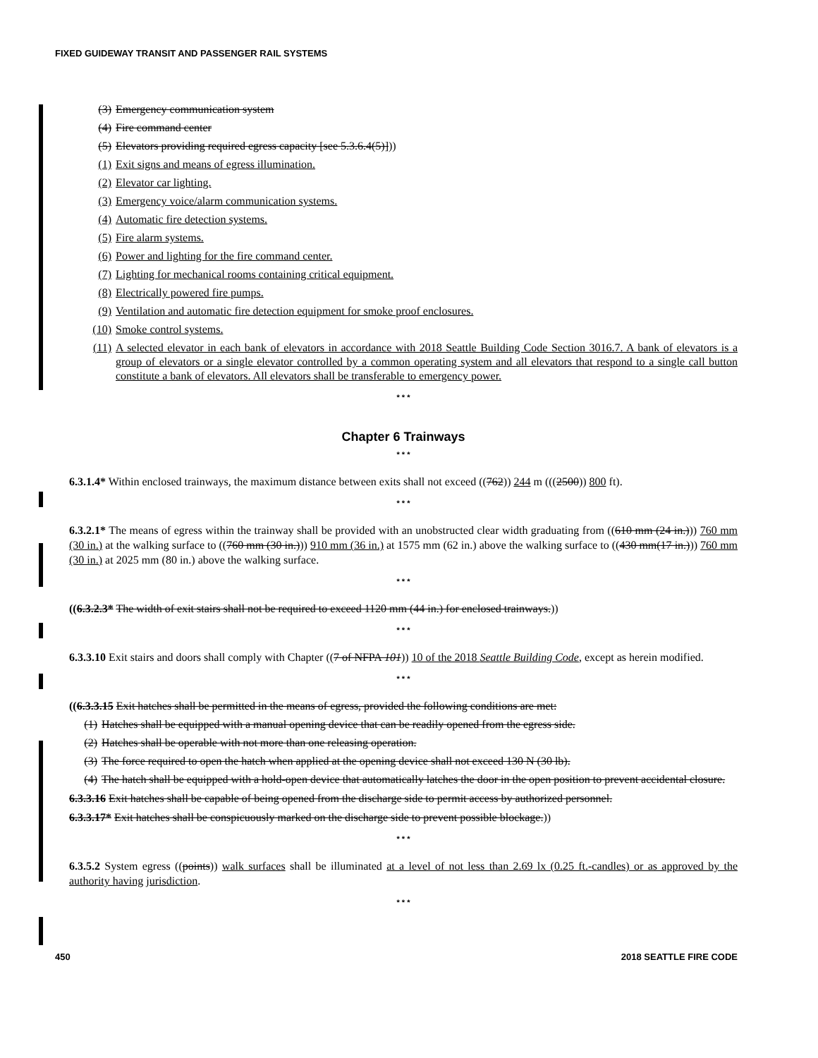FIXED GUIDEWAY TRANSIT AND PASSENGER RAIL SYSTEMS
(3) Emergency communication system
(4) Fire command center
(5) Elevators providing required egress capacity [see 5.3.6.4(5)]))
(1) Exit signs and means of egress illumination.
(2) Elevator car lighting.
(3) Emergency voice/alarm communication systems.
(4) Automatic fire detection systems.
(5) Fire alarm systems.
(6) Power and lighting for the fire command center.
(7) Lighting for mechanical rooms containing critical equipment.
(8) Electrically powered fire pumps.
(9) Ventilation and automatic fire detection equipment for smoke proof enclosures.
(10) Smoke control systems.
(11) A selected elevator in each bank of elevators in accordance with 2018 Seattle Building Code Section 3016.7. A bank of elevators is a group of elevators or a single elevator controlled by a common operating system and all elevators that respond to a single call button constitute a bank of elevators. All elevators shall be transferable to emergency power.
* * *
Chapter 6 Trainways
* * *
6.3.1.4* Within enclosed trainways, the maximum distance between exits shall not exceed ((762)) 244 m (((2500)) 800 ft).
* * *
6.3.2.1* The means of egress within the trainway shall be provided with an unobstructed clear width graduating from ((610 mm (24 in.))) 760 mm (30 in.) at the walking surface to ((760 mm (30 in.))) 910 mm (36 in.) at 1575 mm (62 in.) above the walking surface to ((430 mm(17 in.))) 760 mm (30 in.) at 2025 mm (80 in.) above the walking surface.
* * *
((6.3.2.3* The width of exit stairs shall not be required to exceed 1120 mm (44 in.) for enclosed trainways.))
* * *
6.3.3.10 Exit stairs and doors shall comply with Chapter ((7 of NFPA 101)) 10 of the 2018 Seattle Building Code, except as herein modified.
* * *
((6.3.3.15 Exit hatches shall be permitted in the means of egress, provided the following conditions are met:
(1) Hatches shall be equipped with a manual opening device that can be readily opened from the egress side.
(2) Hatches shall be operable with not more than one releasing operation.
(3) The force required to open the hatch when applied at the opening device shall not exceed 130 N (30 lb).
(4) The hatch shall be equipped with a hold-open device that automatically latches the door in the open position to prevent accidental closure.
6.3.3.16 Exit hatches shall be capable of being opened from the discharge side to permit access by authorized personnel.
6.3.3.17* Exit hatches shall be conspicuously marked on the discharge side to prevent possible blockage.))
* * *
6.3.5.2 System egress ((points)) walk surfaces shall be illuminated at a level of not less than 2.69 lx (0.25 ft.-candles) or as approved by the authority having jurisdiction.
* * *
450 2018 SEATTLE FIRE CODE